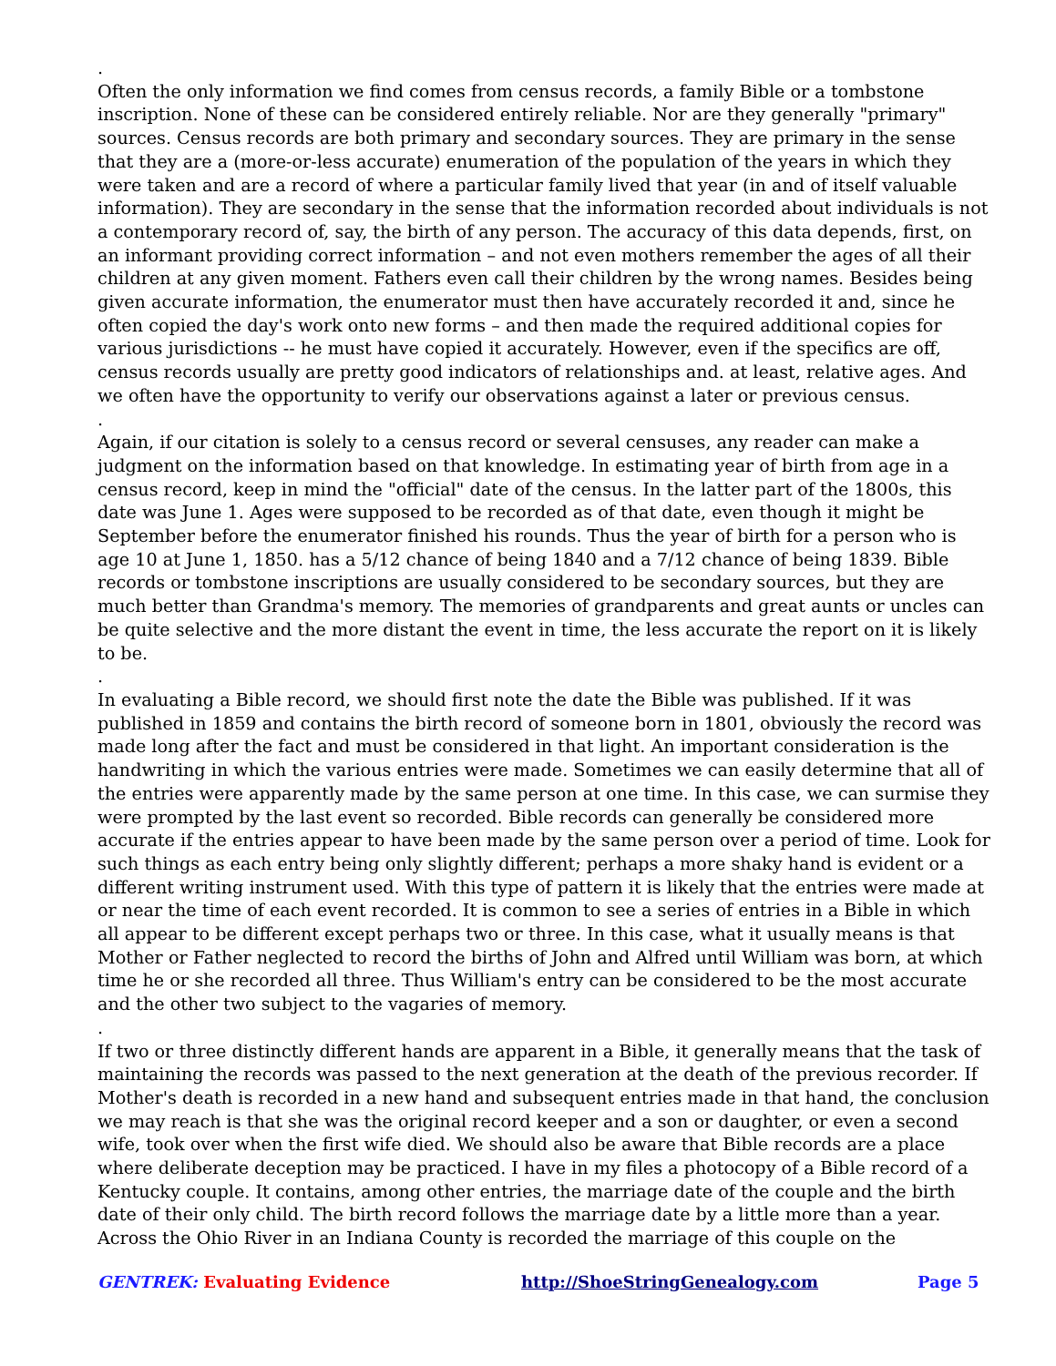.
Often the only information we find comes from census records, a family Bible or a tombstone inscription. None of these can be considered entirely reliable. Nor are they generally "primary" sources. Census records are both primary and secondary sources. They are primary in the sense that they are a (more-or-less accurate) enumeration of the population of the years in which they were taken and are a record of where a particular family lived that year (in and of itself valuable information). They are secondary in the sense that the information recorded about individuals is not a contemporary record of, say, the birth of any person. The accuracy of this data depends, first, on an informant providing correct information – and not even mothers remember the ages of all their children at any given moment. Fathers even call their children by the wrong names. Besides being given accurate information, the enumerator must then have accurately recorded it and, since he often copied the day's work onto new forms – and then made the required additional copies for various jurisdictions -- he must have copied it accurately. However, even if the specifics are off, census records usually are pretty good indicators of relationships and. at least, relative ages. And we often have the opportunity to verify our observations against a later or previous census.
.
Again, if our citation is solely to a census record or several censuses, any reader can make a judgment on the information based on that knowledge. In estimating year of birth from age in a census record, keep in mind the "official" date of the census. In the latter part of the 1800s, this date was June 1. Ages were supposed to be recorded as of that date, even though it might be September before the enumerator finished his rounds. Thus the year of birth for a person who is age 10 at June 1, 1850. has a 5/12 chance of being 1840 and a 7/12 chance of being 1839. Bible records or tombstone inscriptions are usually considered to be secondary sources, but they are much better than Grandma's memory. The memories of grandparents and great aunts or uncles can be quite selective and the more distant the event in time, the less accurate the report on it is likely to be.
.
In evaluating a Bible record, we should first note the date the Bible was published. If it was published in 1859 and contains the birth record of someone born in 1801, obviously the record was made long after the fact and must be considered in that light. An important consideration is the handwriting in which the various entries were made. Sometimes we can easily determine that all of the entries were apparently made by the same person at one time. In this case, we can surmise they were prompted by the last event so recorded. Bible records can generally be considered more accurate if the entries appear to have been made by the same person over a period of time. Look for such things as each entry being only slightly different; perhaps a more shaky hand is evident or a different writing instrument used. With this type of pattern it is likely that the entries were made at or near the time of each event recorded. It is common to see a series of entries in a Bible in which all appear to be different except perhaps two or three. In this case, what it usually means is that Mother or Father neglected to record the births of John and Alfred until William was born, at which time he or she recorded all three. Thus William's entry can be considered to be the most accurate and the other two subject to the vagaries of memory.
.
If two or three distinctly different hands are apparent in a Bible, it generally means that the task of maintaining the records was passed to the next generation at the death of the previous recorder. If Mother's death is recorded in a new hand and subsequent entries made in that hand, the conclusion we may reach is that she was the original record keeper and a son or daughter, or even a second wife, took over when the first wife died. We should also be aware that Bible records are a place where deliberate deception may be practiced. I have in my files a photocopy of a Bible record of a Kentucky couple. It contains, among other entries, the marriage date of the couple and the birth date of their only child. The birth record follows the marriage date by a little more than a year. Across the Ohio River in an Indiana County is recorded the marriage of this couple on the
GENTREK: Evaluating Evidence http://ShoeStringGenealogy.com Page 5